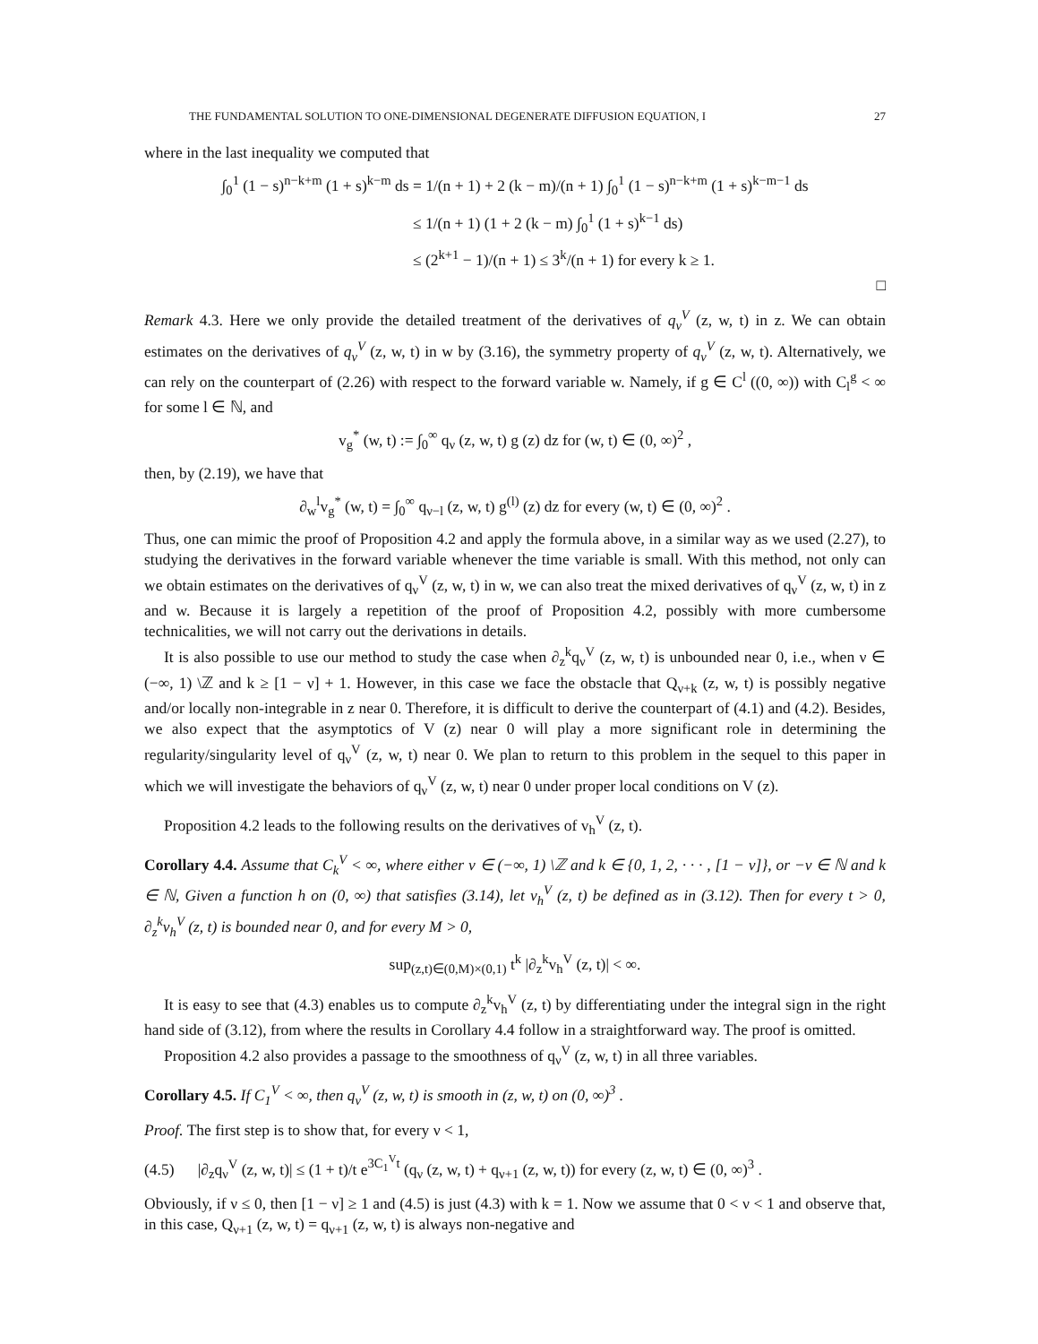THE FUNDAMENTAL SOLUTION TO ONE-DIMENSIONAL DEGENERATE DIFFUSION EQUATION, I 27
where in the last inequality we computed that
∫<sub>0</sub><sup>1</sup> (1 − s)<sup>n−k+m</sup> (1 + s)<sup>k−m</sup> ds = 1/(n + 1) + 2 (k − m)/(n + 1) ∫<sub>0</sub><sup>1</sup> (1 − s)<sup>n−k+m</sup> (1 + s)<sup>k−m−1</sup> ds
≤ 1/(n + 1) (1 + 2 (k − m) ∫<sub>0</sub><sup>1</sup> (1 + s)<sup>k−1</sup> ds)
≤ (2<sup>k+1</sup> − 1)/(n + 1) ≤ 3<sup>k</sup>/(n + 1) for every k ≥ 1.
□
Remark 4.3. Here we only provide the detailed treatment of the derivatives of q<sub>ν</sub><sup>V</sup> (z, w, t) in z. We can obtain estimates on the derivatives of q<sub>ν</sub><sup>V</sup> (z, w, t) in w by (3.16), the symmetry property of q<sub>ν</sub><sup>V</sup> (z, w, t). Alternatively, we can rely on the counterpart of (2.26) with respect to the forward variable w. Namely, if g ∈ C<sup>l</sup> ((0, ∞)) with C<sub>l</sub><sup>g</sup> < ∞ for some l ∈ ℕ, and
v<sub>g</sub><sup>*</sup> (w, t) := ∫<sub>0</sub><sup>∞</sup> q<sub>ν</sub> (z, w, t) g (z) dz for (w, t) ∈ (0, ∞)<sup>2</sup> ,
then, by (2.19), we have that
∂<sub>w</sub><sup>l</sup>v<sub>g</sub><sup>*</sup> (w, t) = ∫<sub>0</sub><sup>∞</sup> q<sub>ν−l</sub> (z, w, t) g<sup>(l)</sup> (z) dz for every (w, t) ∈ (0, ∞)<sup>2</sup> .
Thus, one can mimic the proof of Proposition 4.2 and apply the formula above, in a similar way as we used (2.27), to studying the derivatives in the forward variable whenever the time variable is small. With this method, not only can we obtain estimates on the derivatives of q<sub>ν</sub><sup>V</sup> (z, w, t) in w, we can also treat the mixed derivatives of q<sub>ν</sub><sup>V</sup> (z, w, t) in z and w. Because it is largely a repetition of the proof of Proposition 4.2, possibly with more cumbersome technicalities, we will not carry out the derivations in details.
It is also possible to use our method to study the case when ∂<sub>z</sub><sup>k</sup>q<sub>ν</sub><sup>V</sup> (z, w, t) is unbounded near 0, i.e., when ν ∈ (−∞, 1) \ℤ and k ≥ [1 − ν] + 1. However, in this case we face the obstacle that Q<sub>ν+k</sub> (z, w, t) is possibly negative and/or locally non-integrable in z near 0. Therefore, it is difficult to derive the counterpart of (4.1) and (4.2). Besides, we also expect that the asymptotics of V (z) near 0 will play a more significant role in determining the regularity/singularity level of q<sub>ν</sub><sup>V</sup> (z, w, t) near 0. We plan to return to this problem in the sequel to this paper in which we will investigate the behaviors of q<sub>ν</sub><sup>V</sup> (z, w, t) near 0 under proper local conditions on V (z).
Proposition 4.2 leads to the following results on the derivatives of v<sub>h</sub><sup>V</sup> (z, t).
Corollary 4.4. Assume that C<sub>k</sub><sup>V</sup> < ∞, where either ν ∈ (−∞, 1) \ℤ and k ∈ {0, 1, 2, · · · , [1 − ν]}, or −ν ∈ ℕ and k ∈ ℕ, Given a function h on (0, ∞) that satisfies (3.14), let v<sub>h</sub><sup>V</sup> (z, t) be defined as in (3.12). Then for every t > 0, ∂<sub>z</sub><sup>k</sup>v<sub>h</sub><sup>V</sup> (z, t) is bounded near 0, and for every M > 0,
sup<sub>(z,t)∈(0,M)×(0,1)</sub> t<sup>k</sup> |∂<sub>z</sub><sup>k</sup>v<sub>h</sub><sup>V</sup> (z, t)| < ∞.
It is easy to see that (4.3) enables us to compute ∂<sub>z</sub><sup>k</sup>v<sub>h</sub><sup>V</sup> (z, t) by differentiating under the integral sign in the right hand side of (3.12), from where the results in Corollary 4.4 follow in a straightforward way. The proof is omitted.
Proposition 4.2 also provides a passage to the smoothness of q<sub>ν</sub><sup>V</sup> (z, w, t) in all three variables.
Corollary 4.5. If C<sub>1</sub><sup>V</sup> < ∞, then q<sub>ν</sub><sup>V</sup> (z, w, t) is smooth in (z, w, t) on (0, ∞)<sup>3</sup> .
Proof. The first step is to show that, for every ν < 1,
(4.5) |∂<sub>z</sub>q<sub>ν</sub><sup>V</sup> (z, w, t)| ≤ (1 + t)/t e<sup>3C<sub>1</sub><sup>V</sup>t</sup> (q<sub>ν</sub> (z, w, t) + q<sub>ν+1</sub> (z, w, t)) for every (z, w, t) ∈ (0, ∞)<sup>3</sup> .
Obviously, if ν ≤ 0, then [1 − ν] ≥ 1 and (4.5) is just (4.3) with k = 1. Now we assume that 0 < ν < 1 and observe that, in this case, Q<sub>ν+1</sub> (z, w, t) = q<sub>ν+1</sub> (z, w, t) is always non-negative and